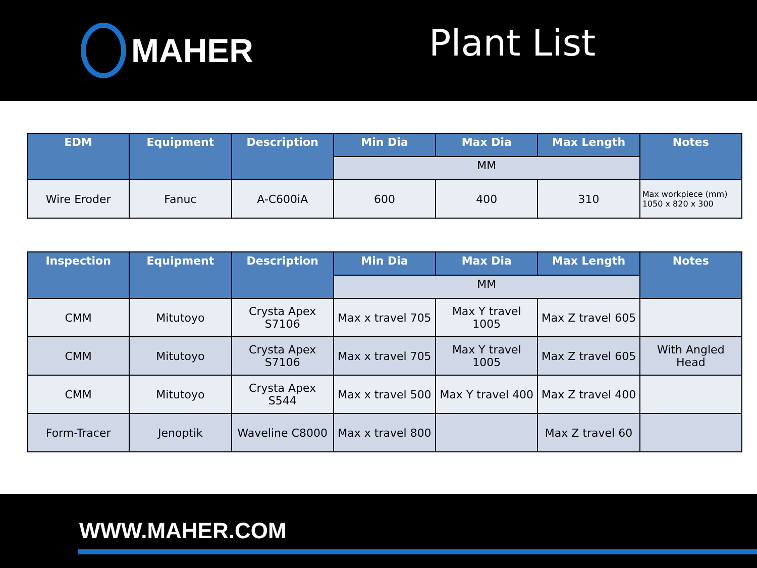MAHER
Plant List
| EDM | Equipment | Description | Min Dia | Max Dia | Max Length | Notes |
| --- | --- | --- | --- | --- | --- | --- |
| | | | MM | | | |
| Wire Eroder | Fanuc | A-C600iA | 600 | 400 | 310 | Max workpiece (mm) 1050 x 820 x 300 |
| Inspection | Equipment | Description | Min Dia | Max Dia | Max Length | Notes |
| --- | --- | --- | --- | --- | --- | --- |
| | | | MM | | | |
| CMM | Mitutoyo | Crysta Apex S7106 | Max x travel 705 | Max Y travel 1005 | Max Z travel 605 | |
| CMM | Mitutoyo | Crysta Apex S7106 | Max x travel 705 | Max Y travel 1005 | Max Z travel 605 | With Angled Head |
| CMM | Mitutoyo | Crysta Apex S544 | Max x travel 500 | Max Y travel 400 | Max Z travel 400 | |
| Form-Tracer | Jenoptik | Waveline C8000 | Max x travel 800 | | Max Z travel 60 | |
WWW.MAHER.COM